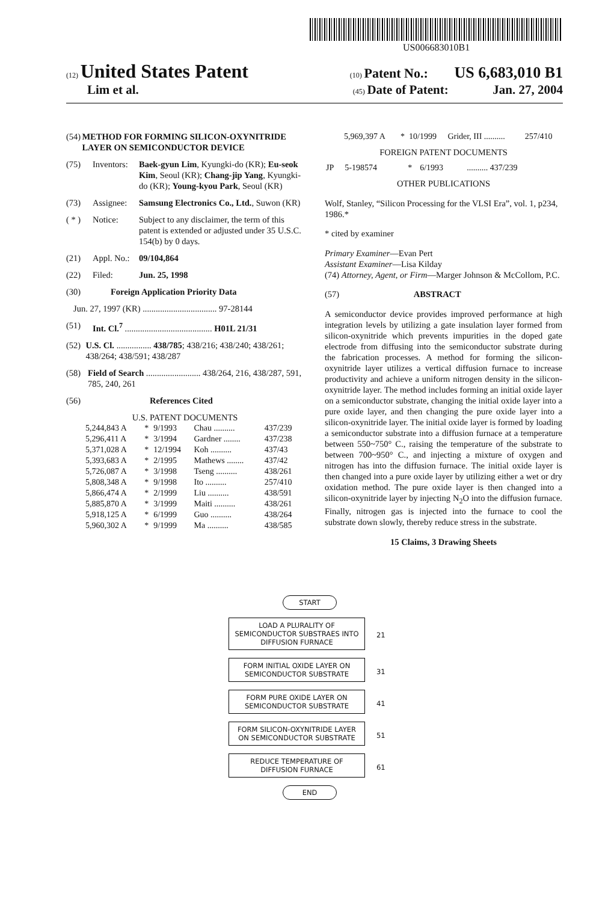US006683010B1
(12) United States Patent (10) Patent No.: US 6,683,010 B1
Lim et al. (45) Date of Patent: Jan. 27, 2004
(54) METHOD FOR FORMING SILICON-OXYNITRIDE LAYER ON SEMICONDUCTOR DEVICE
(75) Inventors: Baek-gyun Lim, Kyungki-do (KR); Eu-seok Kim, Seoul (KR); Chang-jip Yang, Kyungki-do (KR); Young-kyou Park, Seoul (KR)
(73) Assignee: Samsung Electronics Co., Ltd., Suwon (KR)
( * ) Notice: Subject to any disclaimer, the term of this patent is extended or adjusted under 35 U.S.C. 154(b) by 0 days.
(21) Appl. No.: 09/104,864
(22) Filed: Jun. 25, 1998
(30) Foreign Application Priority Data
Jun. 27, 1997 (KR) .................................. 97-28144
(51) Int. Cl.<sup>7</sup> ........................................ H01L 21/31
(52) U.S. Cl. ................ 438/785; 438/216; 438/240; 438/261; 438/264; 438/591; 438/287
(58) Field of Search ......................... 438/264, 216, 438/287, 591, 785, 240, 261
(56) References Cited
U.S. PATENT DOCUMENTS
| 5,244,843 A | * | 9/1993 | Chau .......... | 437/239 |
| 5,296,411 A | * | 3/1994 | Gardner ........ | 437/238 |
| 5,371,028 A | * | 12/1994 | Koh .......... | 437/43 |
| 5,393,683 A | * | 2/1995 | Mathews ........ | 437/42 |
| 5,726,087 A | * | 3/1998 | Tseng .......... | 438/261 |
| 5,808,348 A | * | 9/1998 | Ito .......... | 257/410 |
| 5,866,474 A | * | 2/1999 | Liu .......... | 438/591 |
| 5,885,870 A | * | 3/1999 | Maiti .......... | 438/261 |
| 5,918,125 A | * | 6/1999 | Guo .......... | 438/264 |
| 5,960,302 A | * | 9/1999 | Ma .......... | 438/585 |
| 5,969,397 A | * | 10/1999 | Grider, III .......... | 257/410 |
FOREIGN PATENT DOCUMENTS
| JP | 5-198574 | * | 6/1993 | .......... 437/239 |
OTHER PUBLICATIONS
Wolf, Stanley, “Silicon Processing for the VLSI Era”, vol. 1, p234, 1986.*
* cited by examiner
Primary Examiner—Evan Pert
Assistant Examiner—Lisa Kilday
(74) Attorney, Agent, or Firm—Marger Johnson & McCollom, P.C.
(57) ABSTRACT
A semiconductor device provides improved performance at high integration levels by utilizing a gate insulation layer formed from silicon-oxynitride which prevents impurities in the doped gate electrode from diffusing into the semiconductor substrate during the fabrication processes. A method for forming the silicon-oxynitride layer utilizes a vertical diffusion furnace to increase productivity and achieve a uniform nitrogen density in the silicon-oxynitride layer. The method includes forming an initial oxide layer on a semiconductor substrate, changing the initial oxide layer into a pure oxide layer, and then changing the pure oxide layer into a silicon-oxynitride layer. The initial oxide layer is formed by loading a semiconductor substrate into a diffusion furnace at a temperature between 550~750° C., raising the temperature of the substrate to between 700~950° C., and injecting a mixture of oxygen and nitrogen has into the diffusion furnace. The initial oxide layer is then changed into a pure oxide layer by utilizing either a wet or dry oxidation method. The pure oxide layer is then changed into a silicon-oxynitride layer by injecting N<sub>2</sub>O into the diffusion furnace. Finally, nitrogen gas is injected into the furnace to cool the substrate down slowly, thereby reduce stress in the substrate.
15 Claims, 3 Drawing Sheets
START
LOAD A PLURALITY OF SEMICONDUCTOR SUBSTRAES INTO DIFFUSION FURNACE 21
FORM INITIAL OXIDE LAYER ON SEMICONDUCTOR SUBSTRATE 31
FORM PURE OXIDE LAYER ON SEMICONDUCTOR SUBSTRATE 41
FORM SILICON-OXYNITRIDE LAYER ON SEMICONDUCTOR SUBSTRATE 51
REDUCE TEMPERATURE OF DIFFUSION FURNACE 61
END